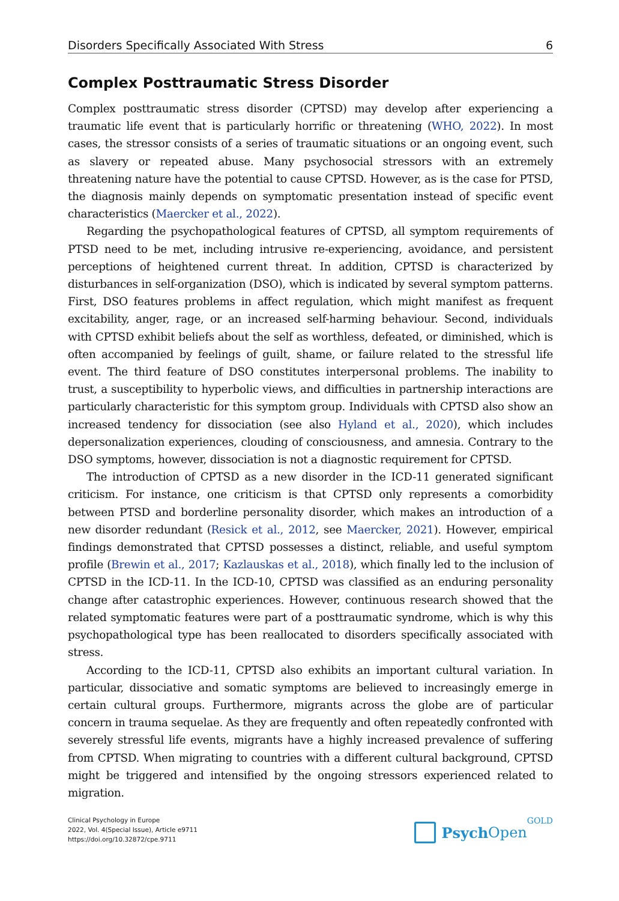Disorders Specifically Associated With Stress 6
Complex Posttraumatic Stress Disorder
Complex posttraumatic stress disorder (CPTSD) may develop after experiencing a traumatic life event that is particularly horrific or threatening (WHO, 2022). In most cases, the stressor consists of a series of traumatic situations or an ongoing event, such as slavery or repeated abuse. Many psychosocial stressors with an extremely threatening nature have the potential to cause CPTSD. However, as is the case for PTSD, the diagnosis mainly depends on symptomatic presentation instead of specific event characteristics (Maercker et al., 2022).
Regarding the psychopathological features of CPTSD, all symptom requirements of PTSD need to be met, including intrusive re-experiencing, avoidance, and persistent perceptions of heightened current threat. In addition, CPTSD is characterized by disturbances in self-organization (DSO), which is indicated by several symptom patterns. First, DSO features problems in affect regulation, which might manifest as frequent excitability, anger, rage, or an increased self-harming behaviour. Second, individuals with CPTSD exhibit beliefs about the self as worthless, defeated, or diminished, which is often accompanied by feelings of guilt, shame, or failure related to the stressful life event. The third feature of DSO constitutes interpersonal problems. The inability to trust, a susceptibility to hyperbolic views, and difficulties in partnership interactions are particularly characteristic for this symptom group. Individuals with CPTSD also show an increased tendency for dissociation (see also Hyland et al., 2020), which includes depersonalization experiences, clouding of consciousness, and amnesia. Contrary to the DSO symptoms, however, dissociation is not a diagnostic requirement for CPTSD.
The introduction of CPTSD as a new disorder in the ICD-11 generated significant criticism. For instance, one criticism is that CPTSD only represents a comorbidity between PTSD and borderline personality disorder, which makes an introduction of a new disorder redundant (Resick et al., 2012, see Maercker, 2021). However, empirical findings demonstrated that CPTSD possesses a distinct, reliable, and useful symptom profile (Brewin et al., 2017; Kazlauskas et al., 2018), which finally led to the inclusion of CPTSD in the ICD-11. In the ICD-10, CPTSD was classified as an enduring personality change after catastrophic experiences. However, continuous research showed that the related symptomatic features were part of a posttraumatic syndrome, which is why this psychopathological type has been reallocated to disorders specifically associated with stress.
According to the ICD-11, CPTSD also exhibits an important cultural variation. In particular, dissociative and somatic symptoms are believed to increasingly emerge in certain cultural groups. Furthermore, migrants across the globe are of particular concern in trauma sequelae. As they are frequently and often repeatedly confronted with severely stressful life events, migrants have a highly increased prevalence of suffering from CPTSD. When migrating to countries with a different cultural background, CPTSD might be triggered and intensified by the ongoing stressors experienced related to migration.
Clinical Psychology in Europe
2022, Vol. 4(Special Issue), Article e9711
https://doi.org/10.32872/cpe.9711
Psych Open GOLD